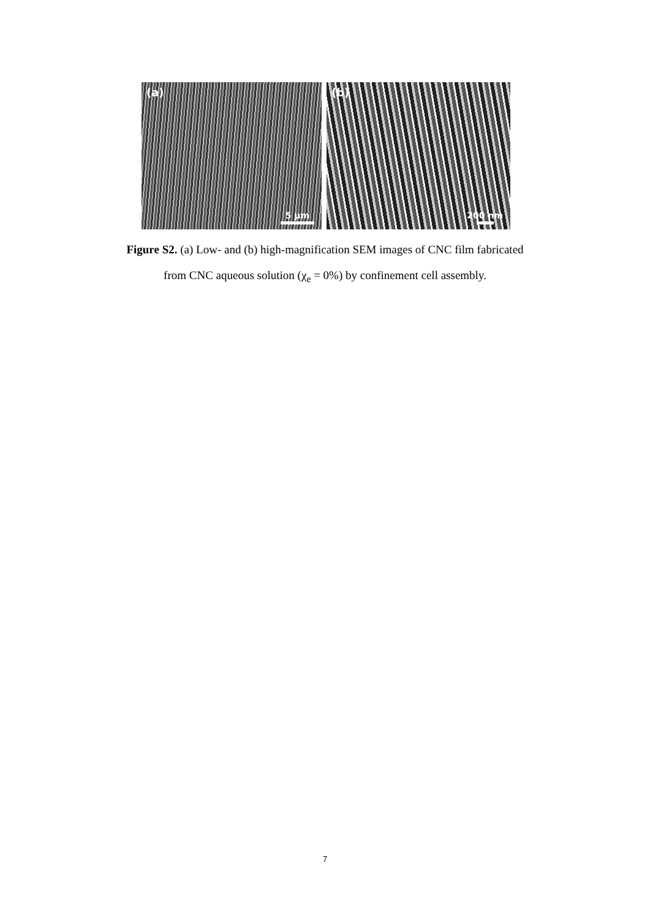(a)
5 μm
(b)
200 nm
Figure S2. (a) Low- and (b) high-magnification SEM images of CNC film fabricated
from CNC aqueous solution (χ<sub>e</sub> = 0%) by confinement cell assembly.
7